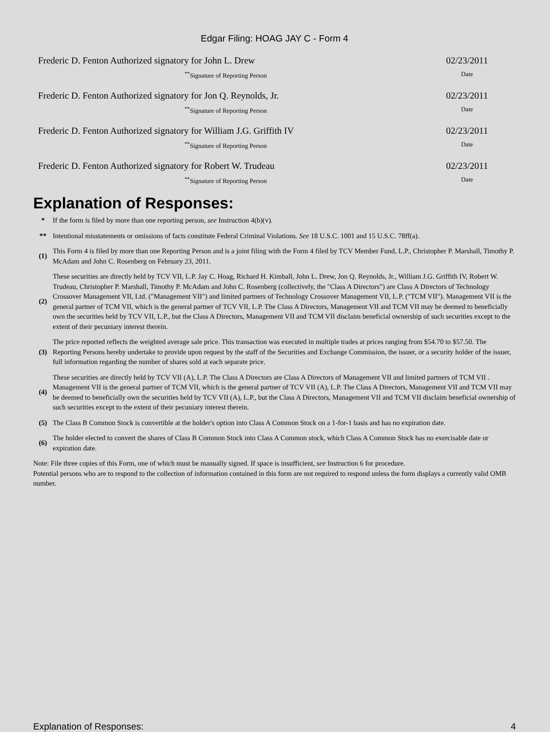Edgar Filing: HOAG JAY C - Form 4
| Frederic D. Fenton Authorized signatory for John L. Drew | 02/23/2011 |
| <sup>**</sup> Signature of Reporting Person | Date |
| Frederic D. Fenton Authorized signatory for Jon Q. Reynolds, Jr. | 02/23/2011 |
| <sup>**</sup> Signature of Reporting Person | Date |
| Frederic D. Fenton Authorized signatory for William J.G. Griffith IV | 02/23/2011 |
| <sup>**</sup> Signature of Reporting Person | Date |
| Frederic D. Fenton Authorized signatory for Robert W. Trudeau | 02/23/2011 |
| <sup>**</sup> Signature of Reporting Person | Date |
Explanation of Responses:
| * | If the form is filed by more than one reporting person, see Instruction 4(b)(v). |
| ** | Intentional misstatements or omissions of facts constitute Federal Criminal Violations. See 18 U.S.C. 1001 and 15 U.S.C. 78ff(a). |
| (1) | This Form 4 is filed by more than one Reporting Person and is a joint filing with the Form 4 filed by TCV Member Fund, L.P., Christopher P. Marshall, Timothy P. McAdam and John C. Rosenberg on February 23, 2011. |
| (2) | These securities are directly held by TCV VII, L.P. Jay C. Hoag, Richard H. Kimball, John L. Drew, Jon Q. Reynolds, Jr., William J.G. Griffith IV, Robert W. Trudeau, Christopher P. Marshall, Timothy P. McAdam and John C. Rosenberg (collectively, the "Class A Directors") are Class A Directors of Technology Crossover Management VII, Ltd. ("Management VII") and limited partners of Technology Crossover Management VII, L.P. ("TCM VII"). Management VII is the general partner of TCM VII, which is the general partner of TCV VII, L.P. The Class A Directors, Management VII and TCM VII may be deemed to beneficially own the securities held by TCV VII, L.P., but the Class A Directors, Management VII and TCM VII disclaim beneficial ownership of such securities except to the extent of their pecuniary interest therein. |
| (3) | The price reported reflects the weighted average sale price. This transaction was executed in multiple trades at prices ranging from $54.70 to $57.50. The Reporting Persons hereby undertake to provide upon request by the staff of the Securities and Exchange Commission, the issuer, or a security holder of the issuer, full information regarding the number of shares sold at each separate price. |
| (4) | These securities are directly held by TCV VII (A), L.P. The Class A Directors are Class A Directors of Management VII and limited partners of TCM VII . Management VII is the general partner of TCM VII, which is the general partner of TCV VII (A), L.P. The Class A Directors, Management VII and TCM VII may be deemed to beneficially own the securities held by TCV VII (A), L.P., but the Class A Directors, Management VII and TCM VII disclaim beneficial ownership of such securities except to the extent of their pecuniary interest therein. |
| (5) | The Class B Common Stock is convertible at the holder's option into Class A Common Stock on a 1-for-1 basis and has no expiration date. |
| (6) | The holder elected to convert the shares of Class B Common Stock into Class A Common stock, which Class A Common Stock has no exercisable date or expiration date. |
Note: File three copies of this Form, one of which must be manually signed. If space is insufficient, see Instruction 6 for procedure.
Potential persons who are to respond to the collection of information contained in this form are not required to respond unless the form displays a currently valid OMB number.
Explanation of Responses: 4